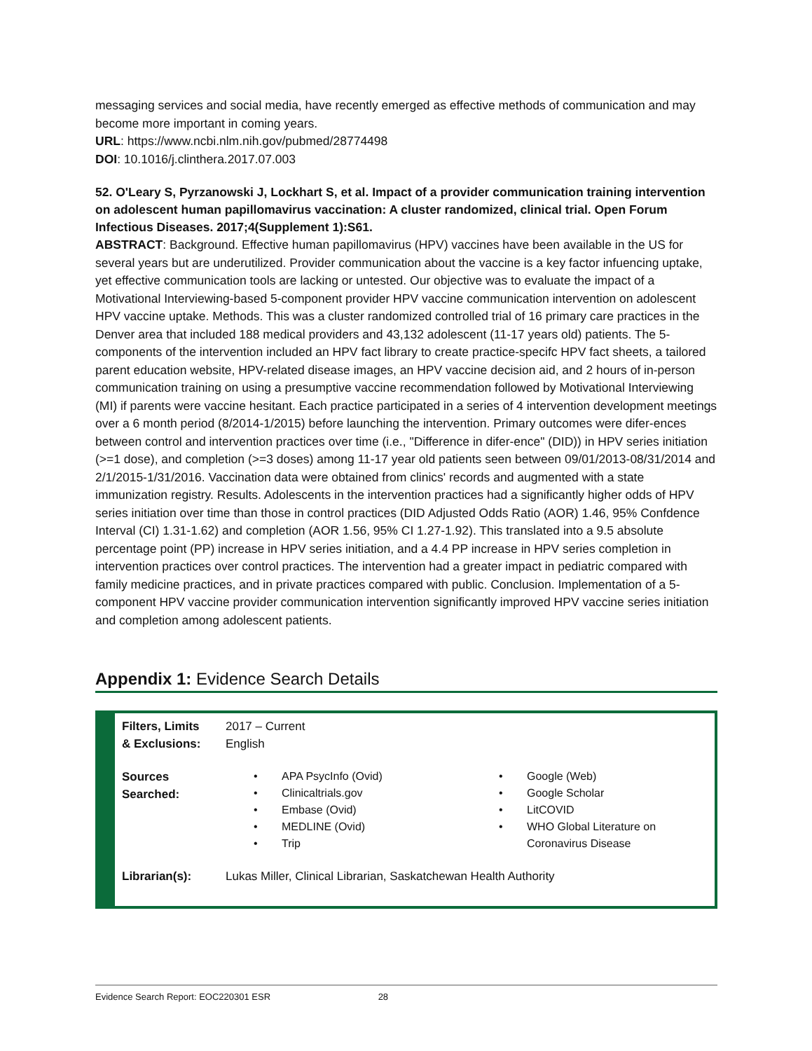messaging services and social media, have recently emerged as effective methods of communication and may become more important in coming years.
URL: https://www.ncbi.nlm.nih.gov/pubmed/28774498
DOI: 10.1016/j.clinthera.2017.07.003
52. O'Leary S, Pyrzanowski J, Lockhart S, et al. Impact of a provider communication training intervention on adolescent human papillomavirus vaccination: A cluster randomized, clinical trial. Open Forum Infectious Diseases. 2017;4(Supplement 1):S61.
ABSTRACT: Background. Effective human papillomavirus (HPV) vaccines have been available in the US for several years but are underutilized. Provider communication about the vaccine is a key factor infuencing uptake, yet effective communication tools are lacking or untested. Our objective was to evaluate the impact of a Motivational Interviewing-based 5-component provider HPV vaccine communication intervention on adolescent HPV vaccine uptake. Methods. This was a cluster randomized controlled trial of 16 primary care practices in the Denver area that included 188 medical providers and 43,132 adolescent (11-17 years old) patients. The 5-components of the intervention included an HPV fact library to create practice-specifc HPV fact sheets, a tailored parent education website, HPV-related disease images, an HPV vaccine decision aid, and 2 hours of in-person communication training on using a presumptive vaccine recommendation followed by Motivational Interviewing (MI) if parents were vaccine hesitant. Each practice participated in a series of 4 intervention development meetings over a 6 month period (8/2014-1/2015) before launching the intervention. Primary outcomes were difer-ences between control and intervention practices over time (i.e., "Difference in difer-ence" (DID)) in HPV series initiation (>=1 dose), and completion (>=3 doses) among 11-17 year old patients seen between 09/01/2013-08/31/2014 and 2/1/2015-1/31/2016. Vaccination data were obtained from clinics' records and augmented with a state immunization registry. Results. Adolescents in the intervention practices had a significantly higher odds of HPV series initiation over time than those in control practices (DID Adjusted Odds Ratio (AOR) 1.46, 95% Confdence Interval (CI) 1.31-1.62) and completion (AOR 1.56, 95% CI 1.27-1.92). This translated into a 9.5 absolute percentage point (PP) increase in HPV series initiation, and a 4.4 PP increase in HPV series completion in intervention practices over control practices. The intervention had a greater impact in pediatric compared with family medicine practices, and in private practices compared with public. Conclusion. Implementation of a 5-component HPV vaccine provider communication intervention significantly improved HPV vaccine series initiation and completion among adolescent patients.
Appendix 1: Evidence Search Details
| Filters, Limits & Exclusions: | 2017 – Current English | |
| Sources Searched: | • APA PsycInfo (Ovid) • Clinicaltrials.gov • Embase (Ovid) • MEDLINE (Ovid) • Trip | • Google (Web) • Google Scholar • LitCOVID • WHO Global Literature on Coronavirus Disease |
| Librarian(s): | Lukas Miller, Clinical Librarian, Saskatchewan Health Authority | |
Evidence Search Report: EOC220301 ESR 28